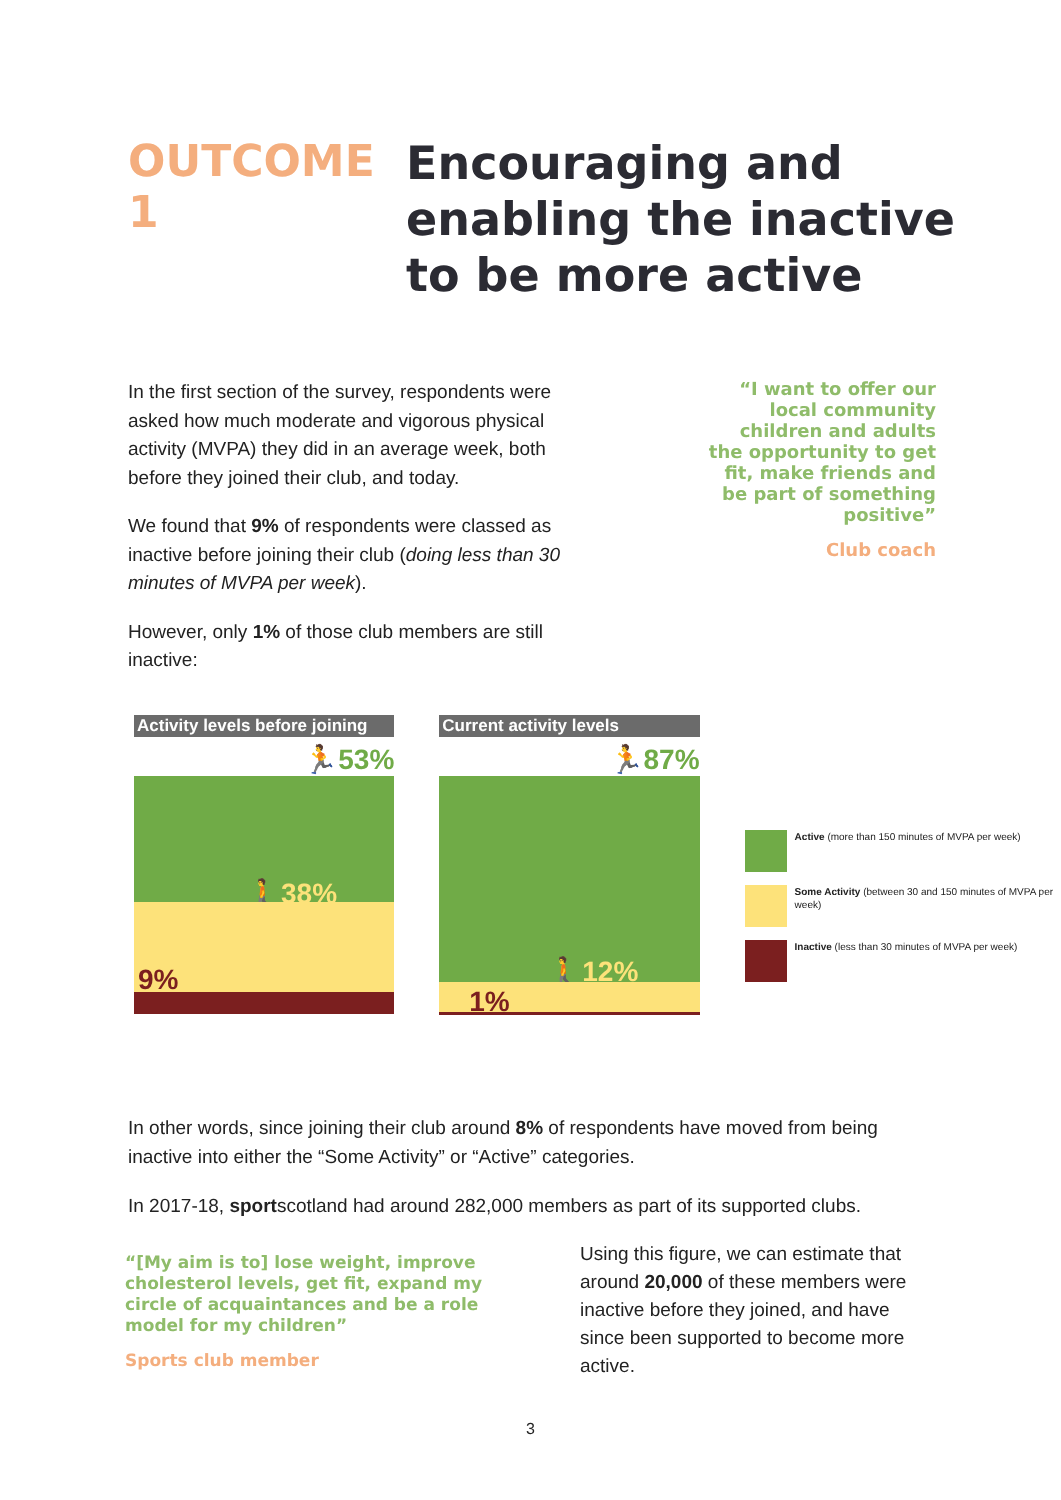OUTCOME 1
Encouraging and
enabling the inactive
to be more active
In the first section of the survey, respondents were asked how much moderate and vigorous physical activity (MVPA) they did in an average week, both before they joined their club, and today.
We found that 9% of respondents were classed as inactive before joining their club (doing less than 30 minutes of MVPA per week).
However, only 1% of those club members are still inactive:
“I want to offer our local community children and adults the opportunity to get fit, make friends and be part of something positive”
Club coach
Activity levels before joining
🏃53%
🚶38%
9%
Current activity levels
🏃87%
🚶12%
1%
Active (more than 150 minutes of MVPA per week)
Some Activity (between 30 and 150 minutes of MVPA per week)
Inactive (less than 30 minutes of MVPA per week)
In other words, since joining their club around 8% of respondents have moved from being inactive into either the “Some Activity” or “Active” categories.
In 2017-18, sportscotland had around 282,000 members as part of its supported clubs.
“[My aim is to] lose weight, improve cholesterol levels, get fit, expand my circle of acquaintances and be a role model for my children”
Sports club member
Using this figure, we can estimate that around 20,000 of these members were inactive before they joined, and have since been supported to become more active.
3